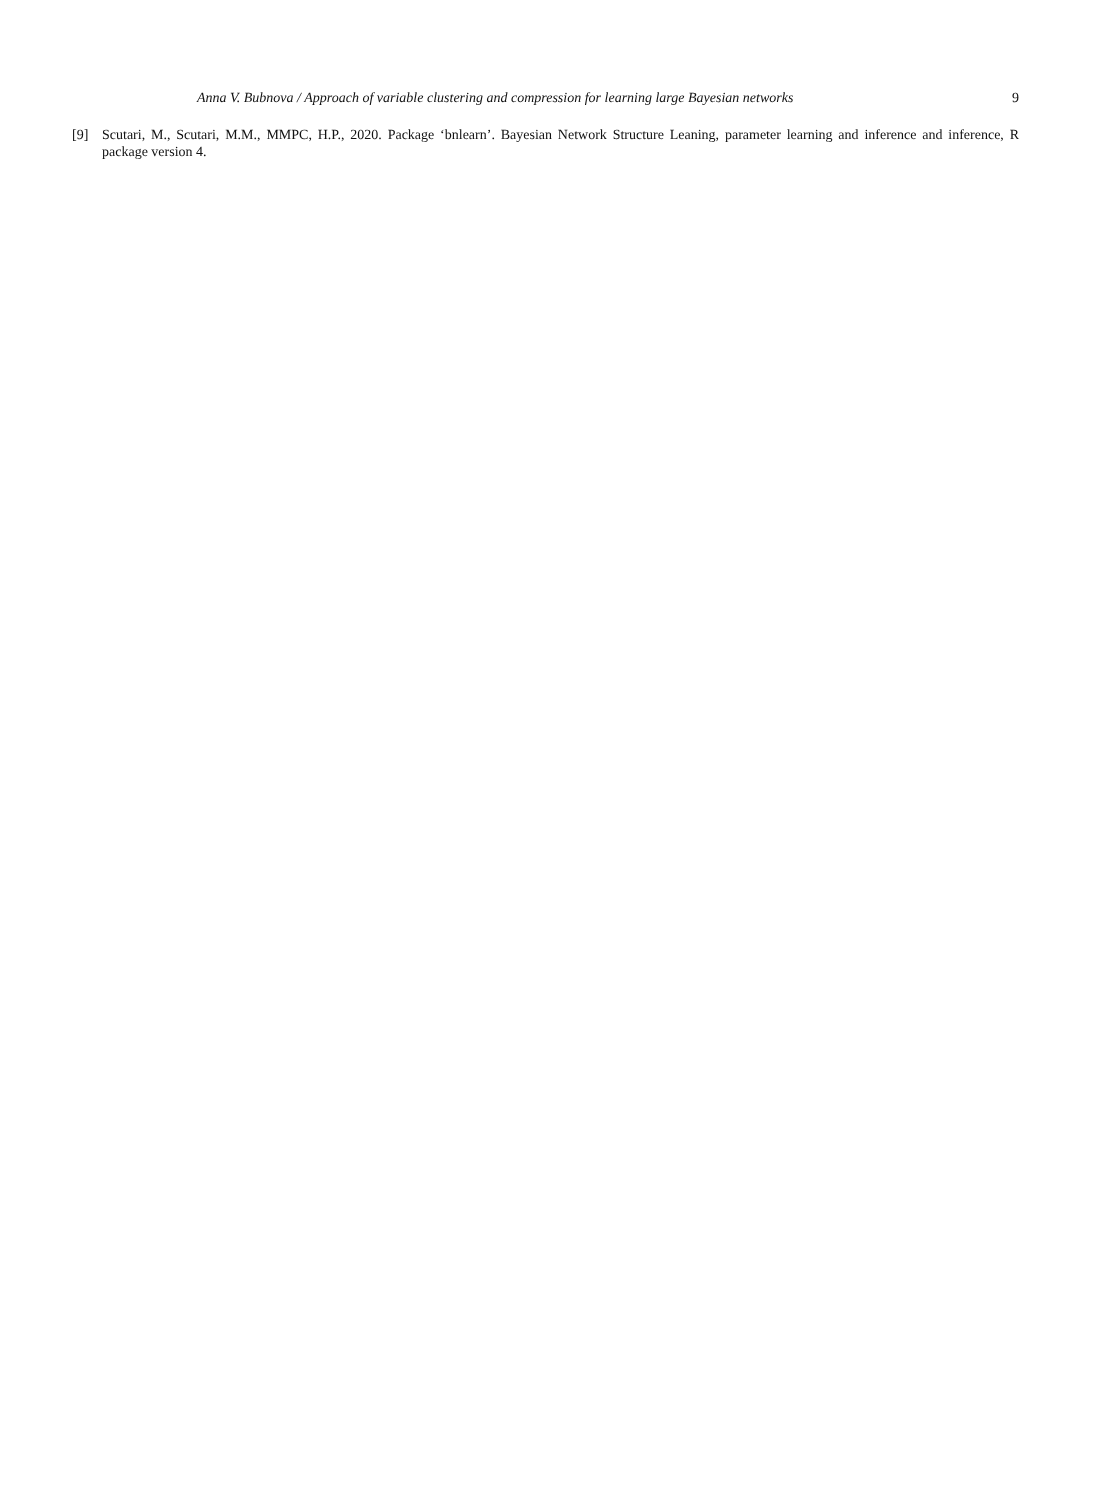Anna V. Bubnova / Approach of variable clustering and compression for learning large Bayesian networks 9
[9] Scutari, M., Scutari, M.M., MMPC, H.P., 2020. Package ‘bnlearn’. Bayesian Network Structure Leaning, parameter learning and inference and inference, R package version 4.